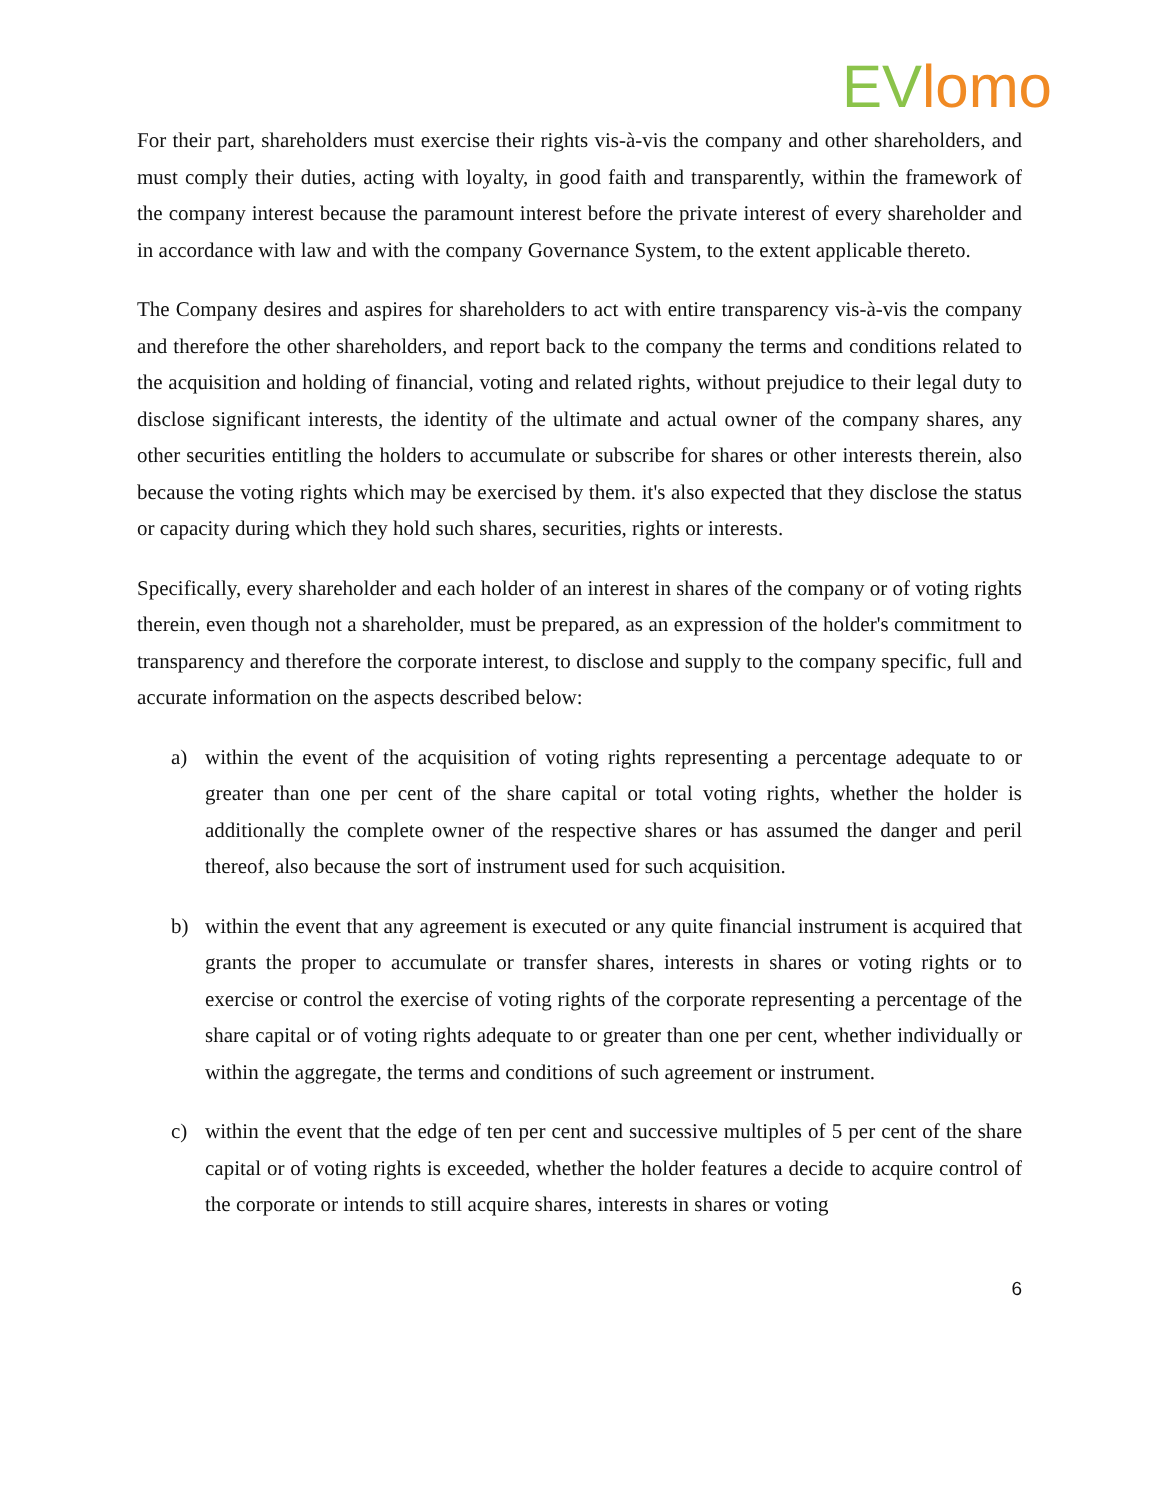EV lomo
For their part, shareholders must exercise their rights vis-à-vis the company and other shareholders, and must comply their duties, acting with loyalty, in good faith and transparently, within the framework of the company interest because the paramount interest before the private interest of every shareholder and in accordance with law and with the company Governance System, to the extent applicable thereto.
The Company desires and aspires for shareholders to act with entire transparency vis-à-vis the company and therefore the other shareholders, and report back to the company the terms and conditions related to the acquisition and holding of financial, voting and related rights, without prejudice to their legal duty to disclose significant interests, the identity of the ultimate and actual owner of the company shares, any other securities entitling the holders to accumulate or subscribe for shares or other interests therein, also because the voting rights which may be exercised by them. it's also expected that they disclose the status or capacity during which they hold such shares, securities, rights or interests.
Specifically, every shareholder and each holder of an interest in shares of the company or of voting rights therein, even though not a shareholder, must be prepared, as an expression of the holder's commitment to transparency and therefore the corporate interest, to disclose and supply to the company specific, full and accurate information on the aspects described below:
a) within the event of the acquisition of voting rights representing a percentage adequate to or greater than one per cent of the share capital or total voting rights, whether the holder is additionally the complete owner of the respective shares or has assumed the danger and peril thereof, also because the sort of instrument used for such acquisition.
b) within the event that any agreement is executed or any quite financial instrument is acquired that grants the proper to accumulate or transfer shares, interests in shares or voting rights or to exercise or control the exercise of voting rights of the corporate representing a percentage of the share capital or of voting rights adequate to or greater than one per cent, whether individually or within the aggregate, the terms and conditions of such agreement or instrument.
c) within the event that the edge of ten per cent and successive multiples of 5 per cent of the share capital or of voting rights is exceeded, whether the holder features a decide to acquire control of the corporate or intends to still acquire shares, interests in shares or voting
6